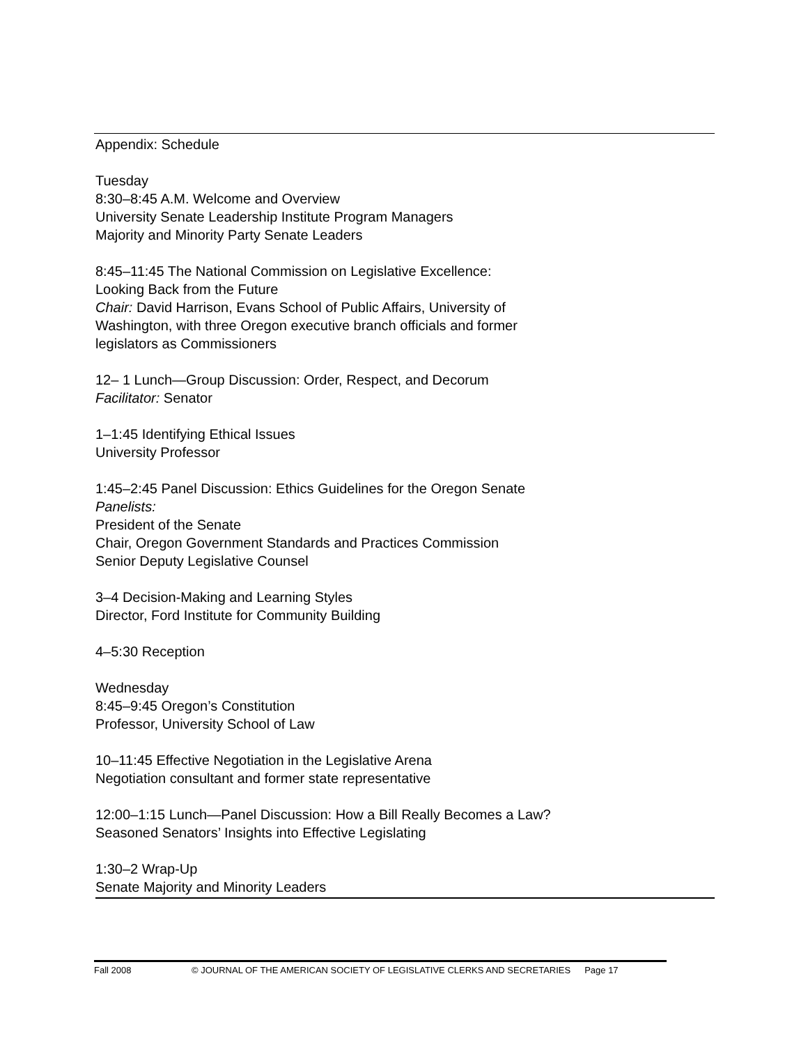Appendix: Schedule
Tuesday
8:30–8:45 A.M. Welcome and Overview
University Senate Leadership Institute Program Managers
Majority and Minority Party Senate Leaders
8:45–11:45 The National Commission on Legislative Excellence:
Looking Back from the Future
Chair: David Harrison, Evans School of Public Affairs, University of
Washington, with three Oregon executive branch officials and former
legislators as Commissioners
12– 1 Lunch—Group Discussion: Order, Respect, and Decorum
Facilitator: Senator
1–1:45 Identifying Ethical Issues
University Professor
1:45–2:45 Panel Discussion: Ethics Guidelines for the Oregon Senate
Panelists:
President of the Senate
Chair, Oregon Government Standards and Practices Commission
Senior Deputy Legislative Counsel
3–4 Decision-Making and Learning Styles
Director, Ford Institute for Community Building
4–5:30 Reception
Wednesday
8:45–9:45 Oregon’s Constitution
Professor, University School of Law
10–11:45 Effective Negotiation in the Legislative Arena
Negotiation consultant and former state representative
12:00–1:15 Lunch—Panel Discussion: How a Bill Really Becomes a Law?
Seasoned Senators’ Insights into Effective Legislating
1:30–2 Wrap-Up
Senate Majority and Minority Leaders
Fall 2008 © JOURNAL OF THE AMERICAN SOCIETY OF LEGISLATIVE CLERKS AND SECRETARIES Page 17